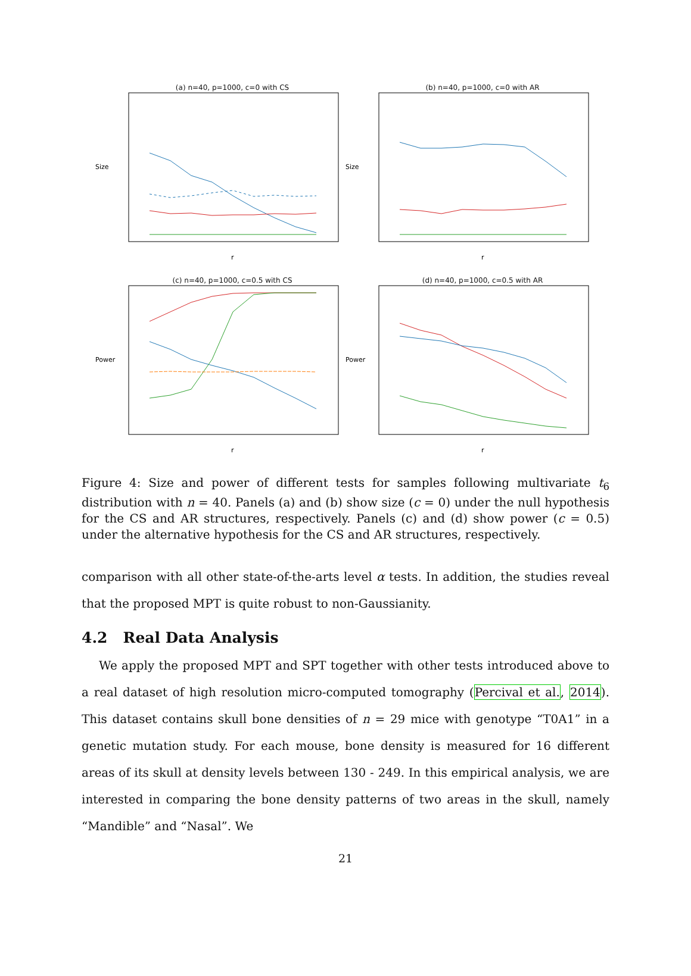(a) n=40, p=1000, c=0 with CS
Size
r
(b) n=40, p=1000, c=0 with AR
Size
r
(c) n=40, p=1000, c=0.5 with CS
Power
r
(d) n=40, p=1000, c=0.5 with AR
Power
r
Figure 4: Size and power of different tests for samples following multivariate t<sub>6</sub> distribution with n = 40. Panels (a) and (b) show size (c = 0) under the null hypothesis for the CS and AR structures, respectively. Panels (c) and (d) show power (c = 0.5) under the alternative hypothesis for the CS and AR structures, respectively.
comparison with all other state-of-the-arts level α tests. In addition, the studies reveal that the proposed MPT is quite robust to non-Gaussianity.
4.2 Real Data Analysis
We apply the proposed MPT and SPT together with other tests introduced above to a real dataset of high resolution micro-computed tomography (Percival et al., 2014). This dataset contains skull bone densities of n = 29 mice with genotype “T0A1” in a genetic mutation study. For each mouse, bone density is measured for 16 different areas of its skull at density levels between 130 - 249. In this empirical analysis, we are interested in comparing the bone density patterns of two areas in the skull, namely “Mandible” and “Nasal”. We
21